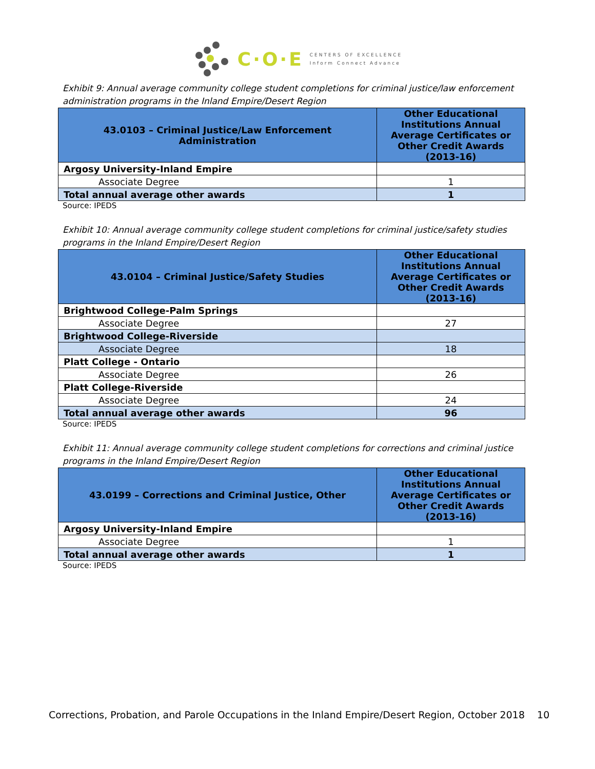C·O·E CENTERS OF EXCELLENCE
Inform Connect Advance
Exhibit 9: Annual average community college student completions for criminal justice/law enforcement administration programs in the Inland Empire/Desert Region
| 43.0103 – Criminal Justice/Law Enforcement Administration | Other Educational Institutions Annual Average Certificates or Other Credit Awards (2013-16) |
| --- | --- |
| Argosy University-Inland Empire | |
| Associate Degree | 1 |
| Total annual average other awards | 1 |
Source: IPEDS
Exhibit 10: Annual average community college student completions for criminal justice/safety studies programs in the Inland Empire/Desert Region
| 43.0104 – Criminal Justice/Safety Studies | Other Educational Institutions Annual Average Certificates or Other Credit Awards (2013-16) |
| --- | --- |
| Brightwood College-Palm Springs | |
| Associate Degree | 27 |
| Brightwood College-Riverside | |
| Associate Degree | 18 |
| Platt College - Ontario | |
| Associate Degree | 26 |
| Platt College-Riverside | |
| Associate Degree | 24 |
| Total annual average other awards | 96 |
Source: IPEDS
Exhibit 11: Annual average community college student completions for corrections and criminal justice programs in the Inland Empire/Desert Region
| 43.0199 – Corrections and Criminal Justice, Other | Other Educational Institutions Annual Average Certificates or Other Credit Awards (2013-16) |
| --- | --- |
| Argosy University-Inland Empire | |
| Associate Degree | 1 |
| Total annual average other awards | 1 |
Source: IPEDS
Corrections, Probation, and Parole Occupations in the Inland Empire/Desert Region, October 2018 10